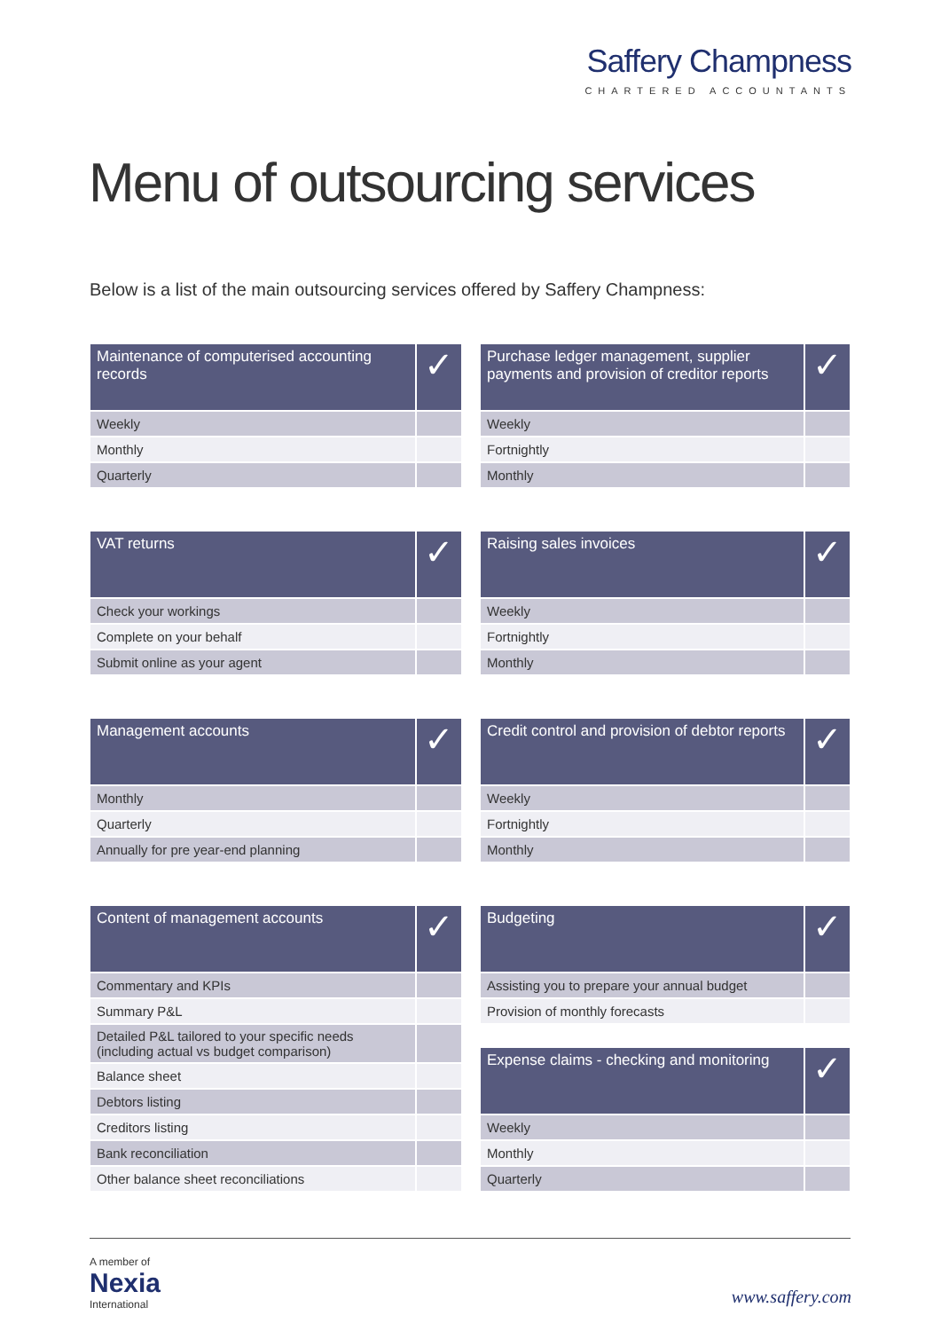Saffery Champness
CHARTERED ACCOUNTANTS
Menu of outsourcing services
Below is a list of the main outsourcing services offered by Saffery Champness:
| Maintenance of computerised accounting records | ✓ |
| --- | --- |
| Weekly | |
| Monthly | |
| Quarterly | |
| VAT returns | ✓ |
| --- | --- |
| Check your workings | |
| Complete on your behalf | |
| Submit online as your agent | |
| Management accounts | ✓ |
| --- | --- |
| Monthly | |
| Quarterly | |
| Annually for pre year-end planning | |
| Content of management accounts | ✓ |
| --- | --- |
| Commentary and KPIs | |
| Summary P&L | |
| Detailed P&L tailored to your specific needs (including actual vs budget comparison) | |
| Balance sheet | |
| Debtors listing | |
| Creditors listing | |
| Bank reconciliation | |
| Other balance sheet reconciliations | |
| Purchase ledger management, supplier payments and provision of creditor reports | ✓ |
| --- | --- |
| Weekly | |
| Fortnightly | |
| Monthly | |
| Raising sales invoices | ✓ |
| --- | --- |
| Weekly | |
| Fortnightly | |
| Monthly | |
| Credit control and provision of debtor reports | ✓ |
| --- | --- |
| Weekly | |
| Fortnightly | |
| Monthly | |
| Budgeting | ✓ |
| --- | --- |
| Assisting you to prepare your annual budget | |
| Provision of monthly forecasts | |
| Expense claims - checking and monitoring | ✓ |
| --- | --- |
| Weekly | |
| Monthly | |
| Quarterly | |
A member of
Nexia
International
www.saffery.com